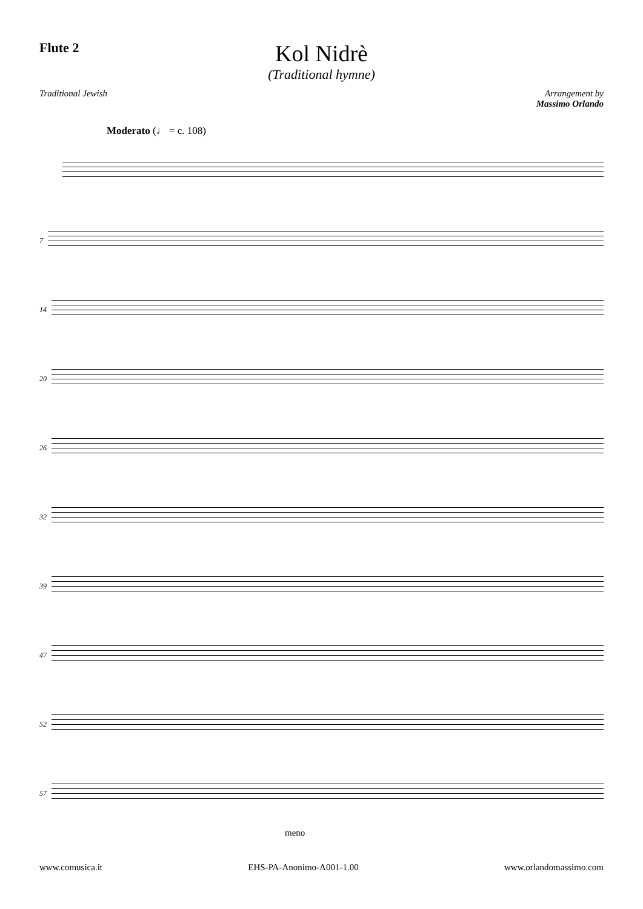Flute 2
Kol Nidrè
(Traditional hymne)
Traditional Jewish Arrangement by
Massimo Orlando
Moderato (♩ = c. 108)
7
14
20
26
32
39
47
52
57
meno
www.comusica.it EHS-PA-Anonimo-A001-1.00 www.orlandomassimo.com